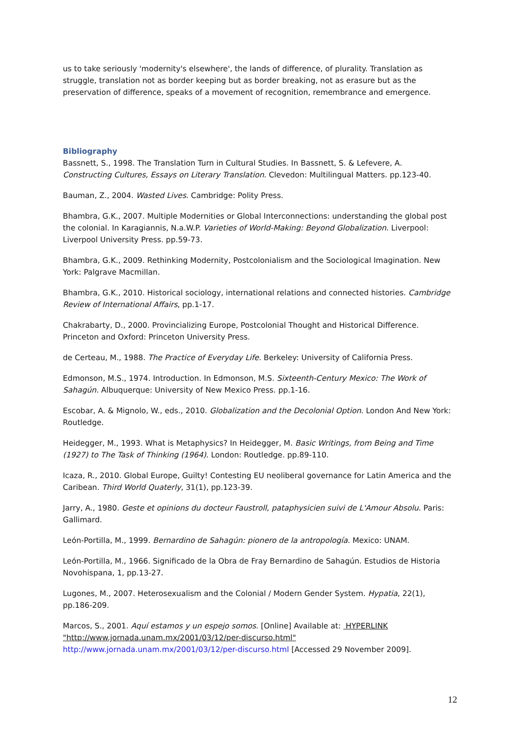us to take seriously 'modernity's elsewhere', the lands of difference, of plurality. Translation as struggle, translation not as border keeping but as border breaking, not as erasure but as the preservation of difference, speaks of a movement of recognition, remembrance and emergence.
Bibliography
Bassnett, S., 1998. The Translation Turn in Cultural Studies. In Bassnett, S. & Lefevere, A. Constructing Cultures, Essays on Literary Translation. Clevedon: Multilingual Matters. pp.123-40.
Bauman, Z., 2004. Wasted Lives. Cambridge: Polity Press.
Bhambra, G.K., 2007. Multiple Modernities or Global Interconnections: understanding the global post the colonial. In Karagiannis, N.a.W.P. Varieties of World-Making: Beyond Globalization. Liverpool: Liverpool University Press. pp.59-73.
Bhambra, G.K., 2009. Rethinking Modernity, Postcolonialism and the Sociological Imagination. New York: Palgrave Macmillan.
Bhambra, G.K., 2010. Historical sociology, international relations and connected histories. Cambridge Review of International Affairs, pp.1-17.
Chakrabarty, D., 2000. Provincializing Europe, Postcolonial Thought and Historical Difference. Princeton and Oxford: Princeton University Press.
de Certeau, M., 1988. The Practice of Everyday Life. Berkeley: University of California Press.
Edmonson, M.S., 1974. Introduction. In Edmonson, M.S. Sixteenth-Century Mexico: The Work of Sahagún. Albuquerque: University of New Mexico Press. pp.1-16.
Escobar, A. & Mignolo, W., eds., 2010. Globalization and the Decolonial Option. London And New York: Routledge.
Heidegger, M., 1993. What is Metaphysics? In Heidegger, M. Basic Writings, from Being and Time (1927) to The Task of Thinking (1964). London: Routledge. pp.89-110.
Icaza, R., 2010. Global Europe, Guilty! Contesting EU neoliberal governance for Latin America and the Caribean. Third World Quaterly, 31(1), pp.123-39.
Jarry, A., 1980. Geste et opinions du docteur Faustroll, pataphysicien suivi de L'Amour Absolu. Paris: Gallimard.
León-Portilla, M., 1999. Bernardino de Sahagún: pionero de la antropología. Mexico: UNAM.
León-Portilla, M., 1966. Significado de la Obra de Fray Bernardino de Sahagún. Estudios de Historia Novohispana, 1, pp.13-27.
Lugones, M., 2007. Heterosexualism and the Colonial / Modern Gender System. Hypatia, 22(1), pp.186-209.
Marcos, S., 2001. Aquí estamos y un espejo somos. [Online] Available at: HYPERLINK "http://www.jornada.unam.mx/2001/03/12/per-discurso.html" http://www.jornada.unam.mx/2001/03/12/per-discurso.html [Accessed 29 November 2009].
12